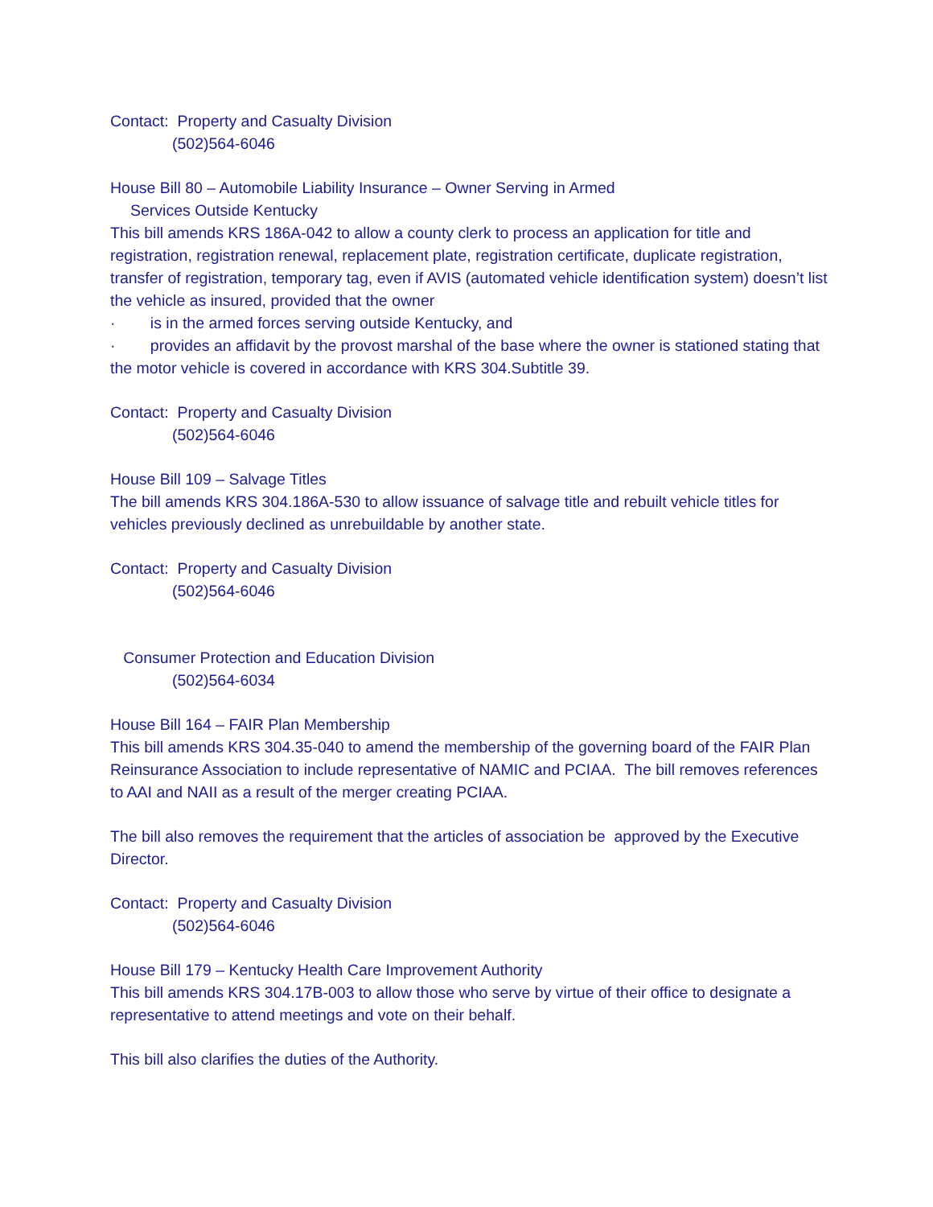Contact: Property and Casualty Division
(502)564-6046
House Bill 80 – Automobile Liability Insurance – Owner Serving in Armed
Services Outside Kentucky
This bill amends KRS 186A-042 to allow a county clerk to process an application for title and registration, registration renewal, replacement plate, registration certificate, duplicate registration, transfer of registration, temporary tag, even if AVIS (automated vehicle identification system) doesn’t list the vehicle as insured, provided that the owner
· is in the armed forces serving outside Kentucky, and
· provides an affidavit by the provost marshal of the base where the owner is stationed stating that the motor vehicle is covered in accordance with KRS 304.Subtitle 39.
Contact: Property and Casualty Division
(502)564-6046
House Bill 109 – Salvage Titles
The bill amends KRS 304.186A-530 to allow issuance of salvage title and rebuilt vehicle titles for vehicles previously declined as unrebuildable by another state.
Contact: Property and Casualty Division
(502)564-6046
Consumer Protection and Education Division
(502)564-6034
House Bill 164 – FAIR Plan Membership
This bill amends KRS 304.35-040 to amend the membership of the governing board of the FAIR Plan Reinsurance Association to include representative of NAMIC and PCIAA. The bill removes references to AAI and NAII as a result of the merger creating PCIAA.
The bill also removes the requirement that the articles of association be approved by the Executive Director.
Contact: Property and Casualty Division
(502)564-6046
House Bill 179 – Kentucky Health Care Improvement Authority
This bill amends KRS 304.17B-003 to allow those who serve by virtue of their office to designate a representative to attend meetings and vote on their behalf.
This bill also clarifies the duties of the Authority.